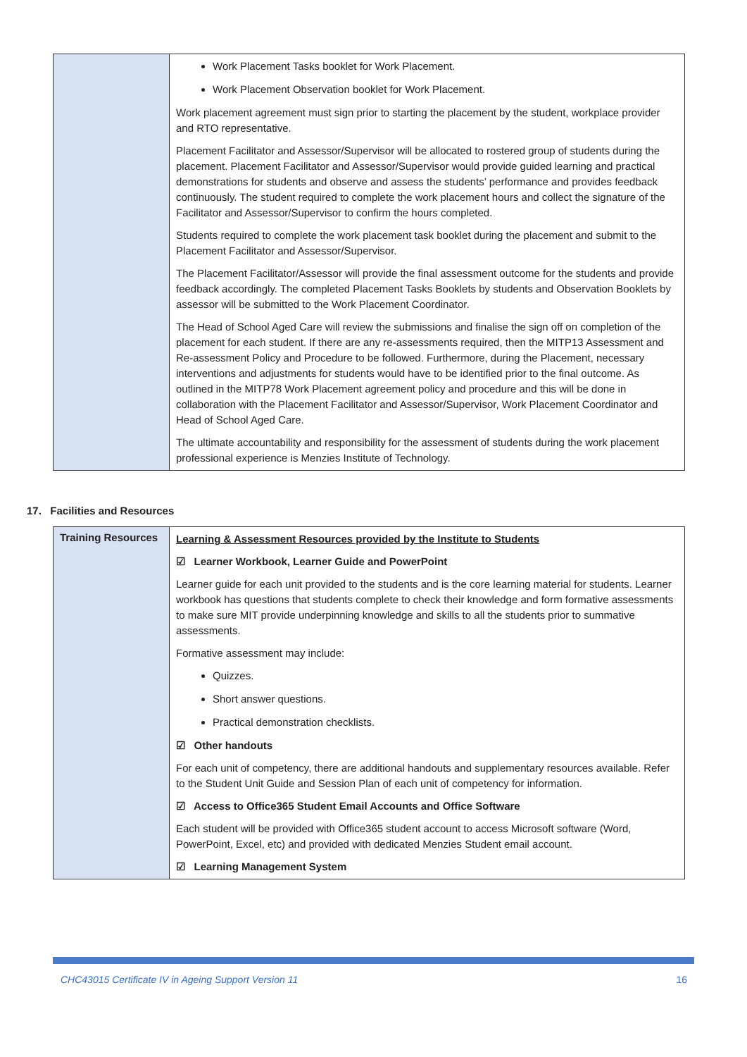| | Work Placement Tasks booklet for Work Placement. Work Placement Observation booklet for Work Placement. Work placement agreement must sign prior to starting the placement by the student, workplace provider and RTO representative. Placement Facilitator and Assessor/Supervisor will be allocated to rostered group of students during the placement. Placement Facilitator and Assessor/Supervisor would provide guided learning and practical demonstrations for students and observe and assess the students’ performance and provides feedback continuously. The student required to complete the work placement hours and collect the signature of the Facilitator and Assessor/Supervisor to confirm the hours completed. Students required to complete the work placement task booklet during the placement and submit to the Placement Facilitator and Assessor/Supervisor. The Placement Facilitator/Assessor will provide the final assessment outcome for the students and provide feedback accordingly. The completed Placement Tasks Booklets by students and Observation Booklets by assessor will be submitted to the Work Placement Coordinator. The Head of School Aged Care will review the submissions and finalise the sign off on completion of the placement for each student. If there are any re-assessments required, then the MITP13 Assessment and Re-assessment Policy and Procedure to be followed. Furthermore, during the Placement, necessary interventions and adjustments for students would have to be identified prior to the final outcome. As outlined in the MITP78 Work Placement agreement policy and procedure and this will be done in collaboration with the Placement Facilitator and Assessor/Supervisor, Work Placement Coordinator and Head of School Aged Care. The ultimate accountability and responsibility for the assessment of students during the work placement professional experience is Menzies Institute of Technology. |
17. Facilities and Resources
| Training Resources | Learning & Assessment Resources provided by the Institute to Students ☑ Learner Workbook, Learner Guide and PowerPoint Learner guide for each unit provided to the students and is the core learning material for students. Learner workbook has questions that students complete to check their knowledge and form formative assessments to make sure MIT provide underpinning knowledge and skills to all the students prior to summative assessments. Formative assessment may include: Quizzes. Short answer questions. Practical demonstration checklists. ☑ Other handouts For each unit of competency, there are additional handouts and supplementary resources available. Refer to the Student Unit Guide and Session Plan of each unit of competency for information. ☑ Access to Office365 Student Email Accounts and Office Software Each student will be provided with Office365 student account to access Microsoft software (Word, PowerPoint, Excel, etc) and provided with dedicated Menzies Student email account. ☑ Learning Management System |
CHC43015 Certificate IV in Ageing Support Version 11 16